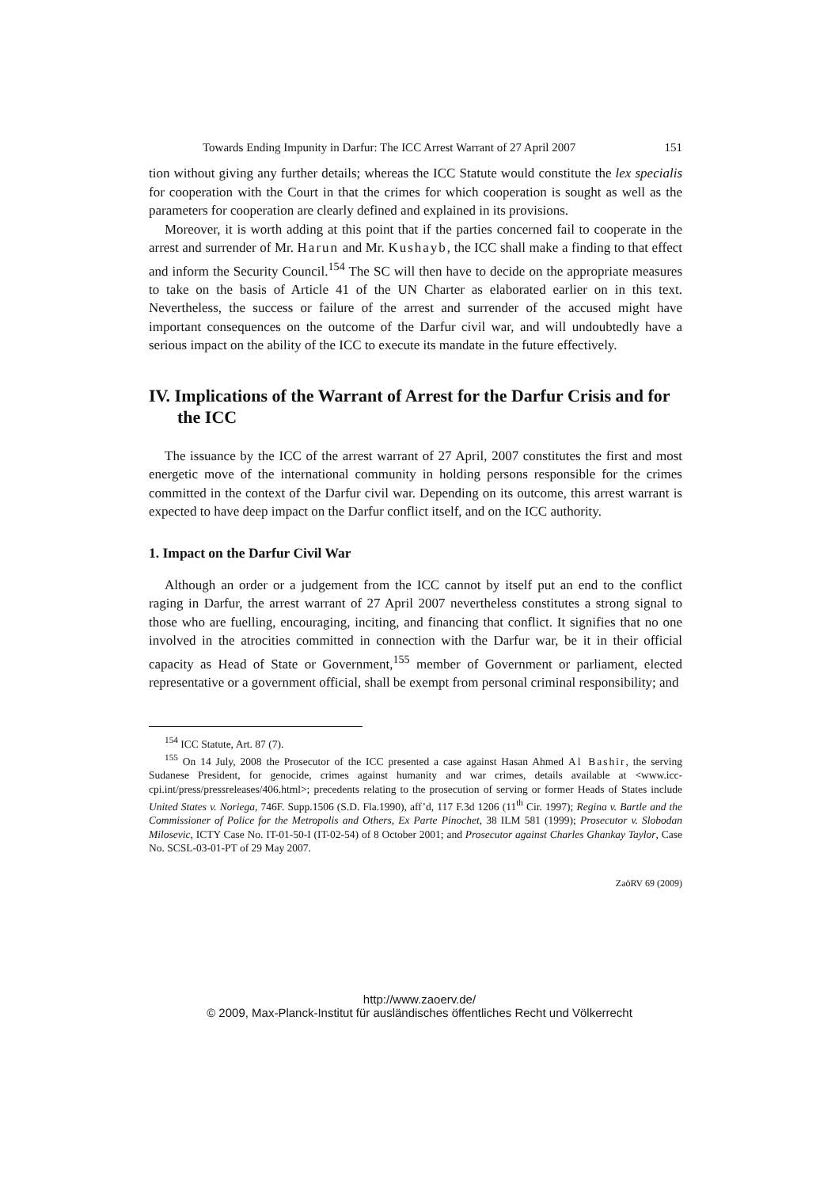Towards Ending Impunity in Darfur: The ICC Arrest Warrant of 27 April 2007 151
tion without giving any further details; whereas the ICC Statute would constitute the lex specialis for cooperation with the Court in that the crimes for which cooperation is sought as well as the parameters for cooperation are clearly defined and explained in its provisions.
Moreover, it is worth adding at this point that if the parties concerned fail to cooperate in the arrest and surrender of Mr. Harun and Mr. Kushayb, the ICC shall make a finding to that effect and inform the Security Council.<sup>154</sup> The SC will then have to decide on the appropriate measures to take on the basis of Article 41 of the UN Charter as elaborated earlier on in this text. Nevertheless, the success or failure of the arrest and surrender of the accused might have important consequences on the outcome of the Darfur civil war, and will undoubtedly have a serious impact on the ability of the ICC to execute its mandate in the future effectively.
IV. Implications of the Warrant of Arrest for the Darfur Crisis and for the ICC
The issuance by the ICC of the arrest warrant of 27 April, 2007 constitutes the first and most energetic move of the international community in holding persons responsible for the crimes committed in the context of the Darfur civil war. Depending on its outcome, this arrest warrant is expected to have deep impact on the Darfur conflict itself, and on the ICC authority.
1. Impact on the Darfur Civil War
Although an order or a judgement from the ICC cannot by itself put an end to the conflict raging in Darfur, the arrest warrant of 27 April 2007 nevertheless constitutes a strong signal to those who are fuelling, encouraging, inciting, and financing that conflict. It signifies that no one involved in the atrocities committed in connection with the Darfur war, be it in their official capacity as Head of State or Government,<sup>155</sup> member of Government or parliament, elected representative or a government official, shall be exempt from personal criminal responsibility; and
<sup>154</sup> ICC Statute, Art. 87 (7).
<sup>155</sup> On 14 July, 2008 the Prosecutor of the ICC presented a case against Hasan Ahmed Al Bashir, the serving Sudanese President, for genocide, crimes against humanity and war crimes, details available at <www.icc-cpi.int/press/pressreleases/406.html>; precedents relating to the prosecution of serving or former Heads of States include United States v. Noriega, 746F. Supp.1506 (S.D. Fla.1990), aff’d, 117 F.3d 1206 (11<sup>th</sup> Cir. 1997); Regina v. Bartle and the Commissioner of Police for the Metropolis and Others, Ex Parte Pinochet, 38 ILM 581 (1999); Prosecutor v. Slobodan Milosevic, ICTY Case No. IT-01-50-I (IT-02-54) of 8 October 2001; and Prosecutor against Charles Ghankay Taylor, Case No. SCSL-03-01-PT of 29 May 2007.
ZaöRV 69 (2009)
http://www.zaoerv.de/
© 2009, Max-Planck-Institut für ausländisches öffentliches Recht und Völkerrecht